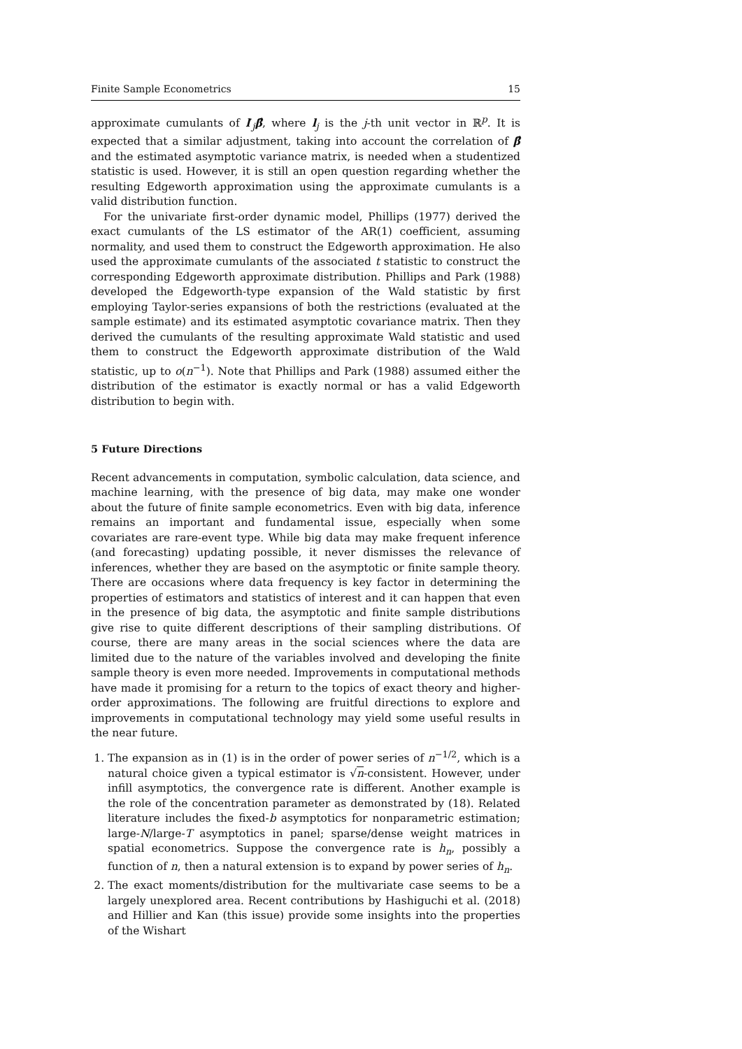Finite Sample Econometrics 15
approximate cumulants of l′<sub>j</sub>β̂, where l<sub>j</sub> is the j-th unit vector in ℝ<sup>p</sup>. It is expected that a similar adjustment, taking into account the correlation of β̂ and the estimated asymptotic variance matrix, is needed when a studentized statistic is used. However, it is still an open question regarding whether the resulting Edgeworth approximation using the approximate cumulants is a valid distribution function.
For the univariate first-order dynamic model, Phillips (1977) derived the exact cumulants of the LS estimator of the AR(1) coefficient, assuming normality, and used them to construct the Edgeworth approximation. He also used the approximate cumulants of the associated t statistic to construct the corresponding Edgeworth approximate distribution. Phillips and Park (1988) developed the Edgeworth-type expansion of the Wald statistic by first employing Taylor-series expansions of both the restrictions (evaluated at the sample estimate) and its estimated asymptotic covariance matrix. Then they derived the cumulants of the resulting approximate Wald statistic and used them to construct the Edgeworth approximate distribution of the Wald statistic, up to o(n<sup>−1</sup>). Note that Phillips and Park (1988) assumed either the distribution of the estimator is exactly normal or has a valid Edgeworth distribution to begin with.
5 Future Directions
Recent advancements in computation, symbolic calculation, data science, and machine learning, with the presence of big data, may make one wonder about the future of finite sample econometrics. Even with big data, inference remains an important and fundamental issue, especially when some covariates are rare-event type. While big data may make frequent inference (and forecasting) updating possible, it never dismisses the relevance of inferences, whether they are based on the asymptotic or finite sample theory. There are occasions where data frequency is key factor in determining the properties of estimators and statistics of interest and it can happen that even in the presence of big data, the asymptotic and finite sample distributions give rise to quite different descriptions of their sampling distributions. Of course, there are many areas in the social sciences where the data are limited due to the nature of the variables involved and developing the finite sample theory is even more needed. Improvements in computational methods have made it promising for a return to the topics of exact theory and higher-order approximations. The following are fruitful directions to explore and improvements in computational technology may yield some useful results in the near future.
1. The expansion as in (1) is in the order of power series of n<sup>−1/2</sup>, which is a natural choice given a typical estimator is √n-consistent. However, under infill asymptotics, the convergence rate is different. Another example is the role of the concentration parameter as demonstrated by (18). Related literature includes the fixed-b asymptotics for nonparametric estimation; large-N/large-T asymptotics in panel; sparse/dense weight matrices in spatial econometrics. Suppose the convergence rate is h<sub>n</sub>, possibly a function of n, then a natural extension is to expand by power series of h<sub>n</sub>.
2. The exact moments/distribution for the multivariate case seems to be a largely unexplored area. Recent contributions by Hashiguchi et al. (2018) and Hillier and Kan (this issue) provide some insights into the properties of the Wishart